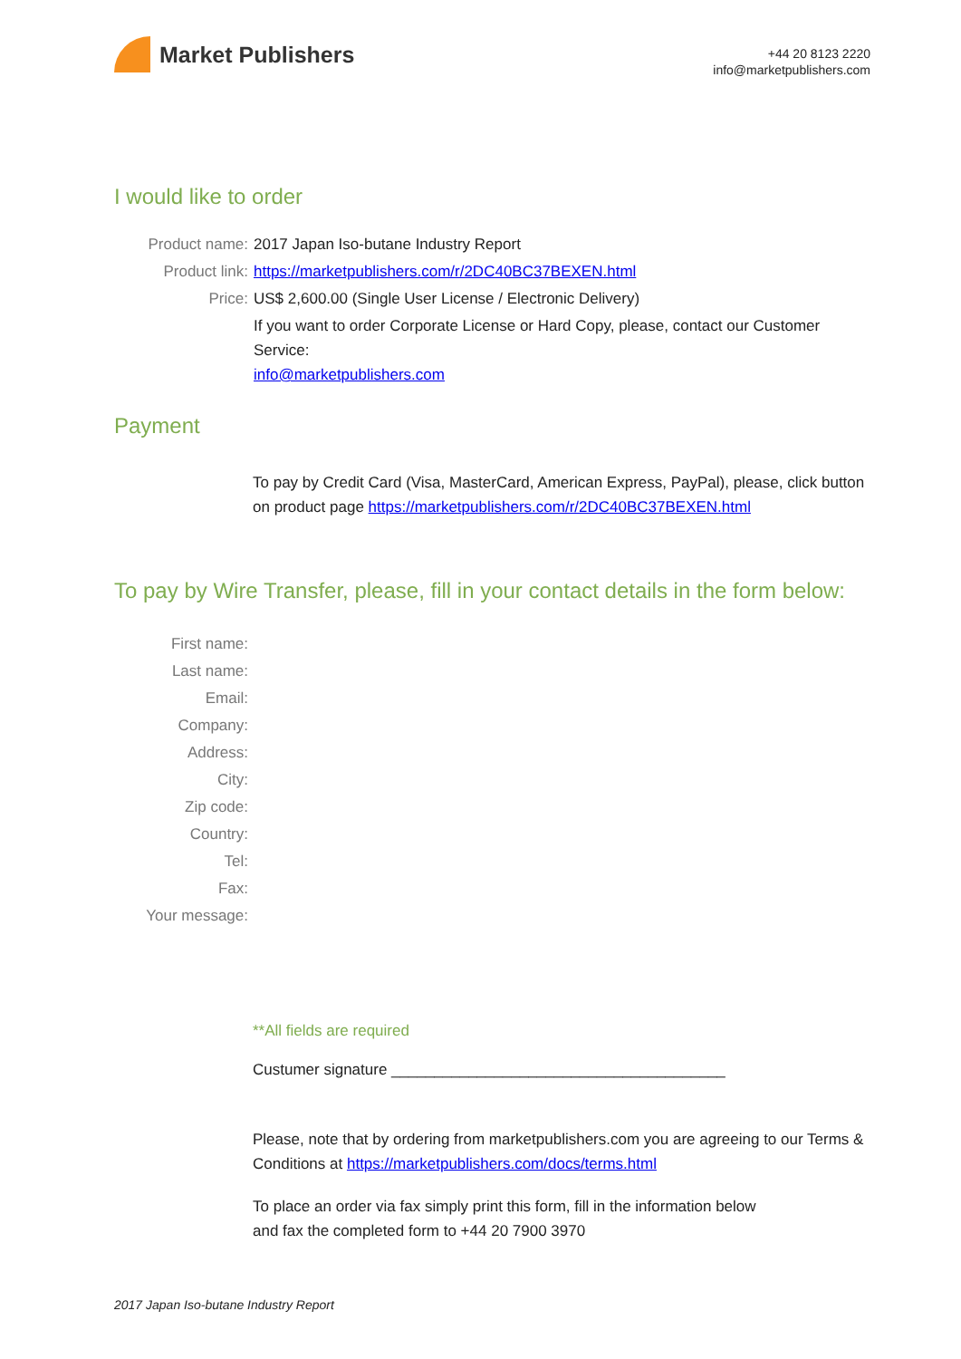Market Publishers
+44 20 8123 2220
info@marketpublishers.com
I would like to order
Product name: 2017 Japan Iso-butane Industry Report
Product link: https://marketpublishers.com/r/2DC40BC37BEXEN.html
Price: US$ 2,600.00 (Single User License / Electronic Delivery)
If you want to order Corporate License or Hard Copy, please, contact our Customer Service:
info@marketpublishers.com
Payment
To pay by Credit Card (Visa, MasterCard, American Express, PayPal), please, click button on product page https://marketpublishers.com/r/2DC40BC37BEXEN.html
To pay by Wire Transfer, please, fill in your contact details in the form below:
First name:
Last name:
Email:
Company:
Address:
City:
Zip code:
Country:
Tel:
Fax:
Your message:
**All fields are required
Custumer signature _______________________________________
Please, note that by ordering from marketpublishers.com you are agreeing to our Terms & Conditions at https://marketpublishers.com/docs/terms.html
To place an order via fax simply print this form, fill in the information below
and fax the completed form to +44 20 7900 3970
2017 Japan Iso-butane Industry Report